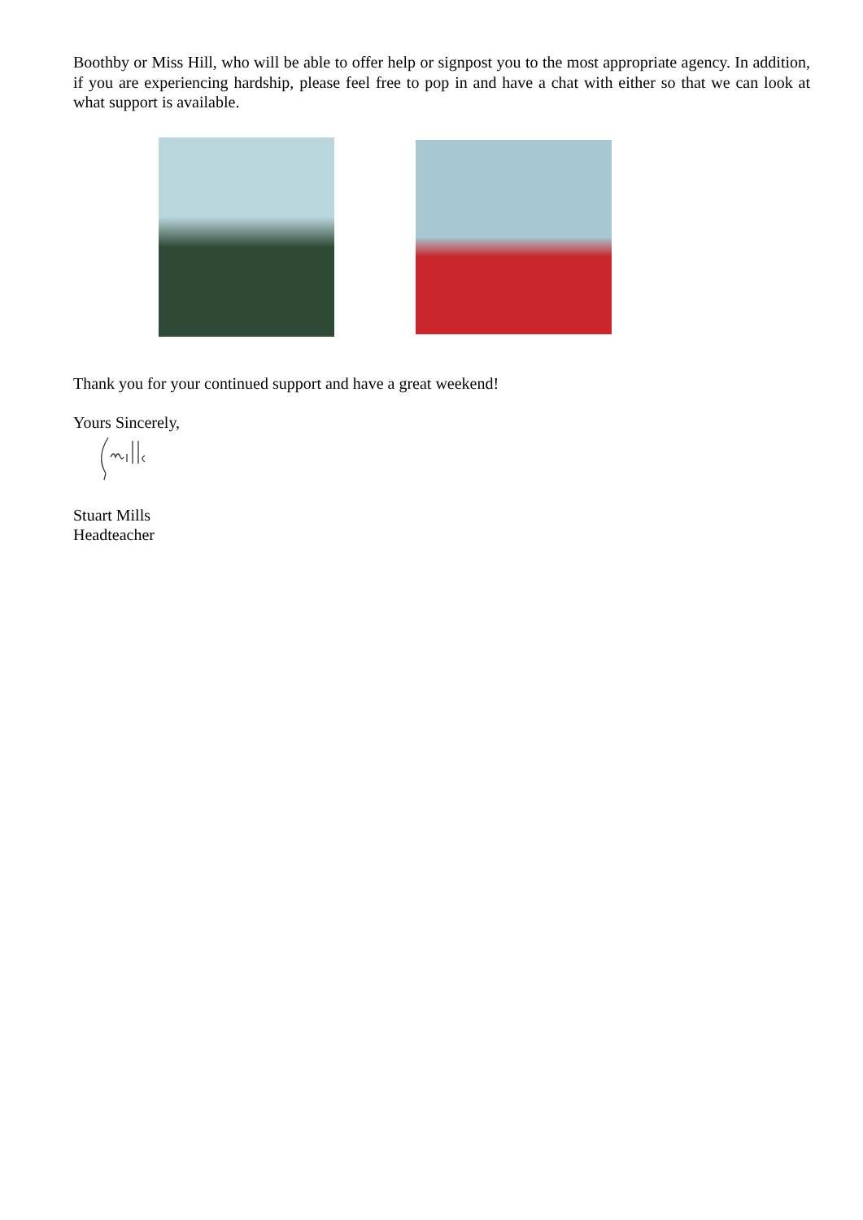Boothby or Miss Hill, who will be able to offer help or signpost you to the most appropriate agency. In addition, if you are experiencing hardship, please feel free to pop in and have a chat with either so that we can look at what support is available.
Thank you for your continued support and have a great weekend!
Yours Sincerely,
Stuart Mills
Headteacher